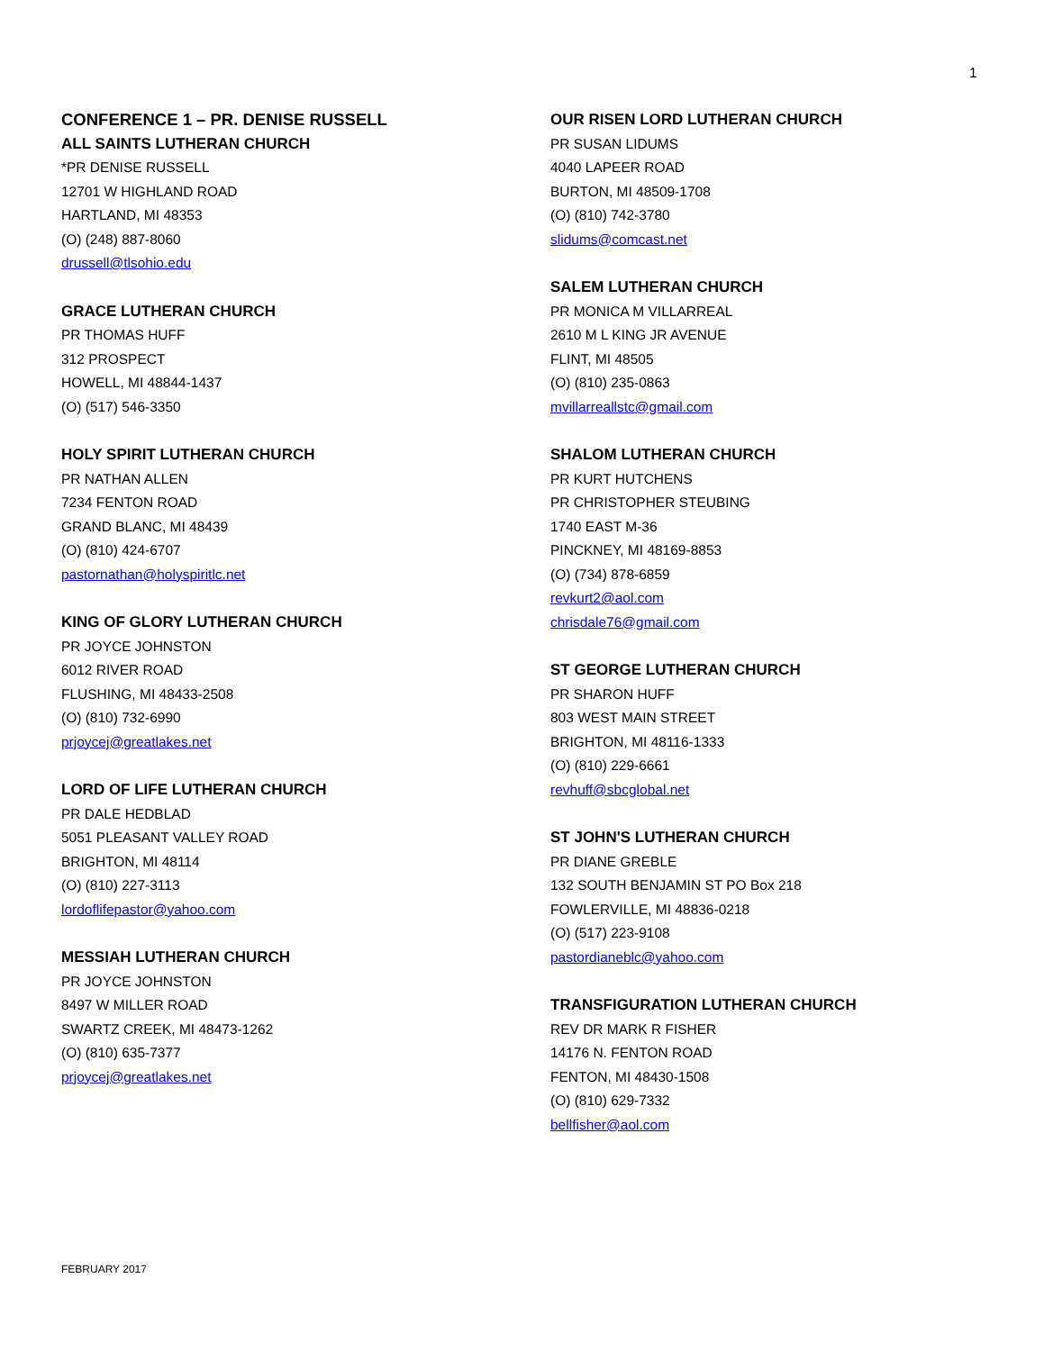1
CONFERENCE 1 – PR. DENISE RUSSELL
ALL SAINTS LUTHERAN CHURCH
*PR DENISE RUSSELL
12701 W HIGHLAND ROAD
HARTLAND, MI 48353
(O) (248) 887-8060
drussell@tlsohio.edu
GRACE LUTHERAN CHURCH
PR THOMAS HUFF
312 PROSPECT
HOWELL, MI 48844-1437
(O) (517) 546-3350
HOLY SPIRIT LUTHERAN CHURCH
PR NATHAN ALLEN
7234 FENTON ROAD
GRAND BLANC, MI 48439
(O) (810) 424-6707
pastornathan@holyspiritlc.net
KING OF GLORY LUTHERAN CHURCH
PR JOYCE JOHNSTON
6012 RIVER ROAD
FLUSHING, MI 48433-2508
(O) (810) 732-6990
prjoycej@greatlakes.net
LORD OF LIFE LUTHERAN CHURCH
PR DALE HEDBLAD
5051 PLEASANT VALLEY ROAD
BRIGHTON, MI 48114
(O) (810) 227-3113
lordoflifepastor@yahoo.com
MESSIAH LUTHERAN CHURCH
PR JOYCE JOHNSTON
8497 W MILLER ROAD
SWARTZ CREEK, MI 48473-1262
(O) (810) 635-7377
prjoycej@greatlakes.net
OUR RISEN LORD LUTHERAN CHURCH
PR SUSAN LIDUMS
4040 LAPEER ROAD
BURTON, MI 48509-1708
(O) (810) 742-3780
slidums@comcast.net
SALEM LUTHERAN CHURCH
PR MONICA M VILLARREAL
2610 M L KING JR AVENUE
FLINT, MI 48505
(O) (810) 235-0863
mvillarreallstc@gmail.com
SHALOM LUTHERAN CHURCH
PR KURT HUTCHENS
PR CHRISTOPHER STEUBING
1740 EAST M-36
PINCKNEY, MI 48169-8853
(O) (734) 878-6859
revkurt2@aol.com
chrisdale76@gmail.com
ST GEORGE LUTHERAN CHURCH
PR SHARON HUFF
803 WEST MAIN STREET
BRIGHTON, MI 48116-1333
(O) (810) 229-6661
revhuff@sbcglobal.net
ST JOHN'S LUTHERAN CHURCH
PR DIANE GREBLE
132 SOUTH BENJAMIN ST PO Box 218
FOWLERVILLE, MI 48836-0218
(O) (517) 223-9108
pastordianeblc@yahoo.com
TRANSFIGURATION LUTHERAN CHURCH
REV DR MARK R FISHER
14176 N. FENTON ROAD
FENTON, MI 48430-1508
(O) (810) 629-7332
bellfisher@aol.com
FEBRUARY 2017